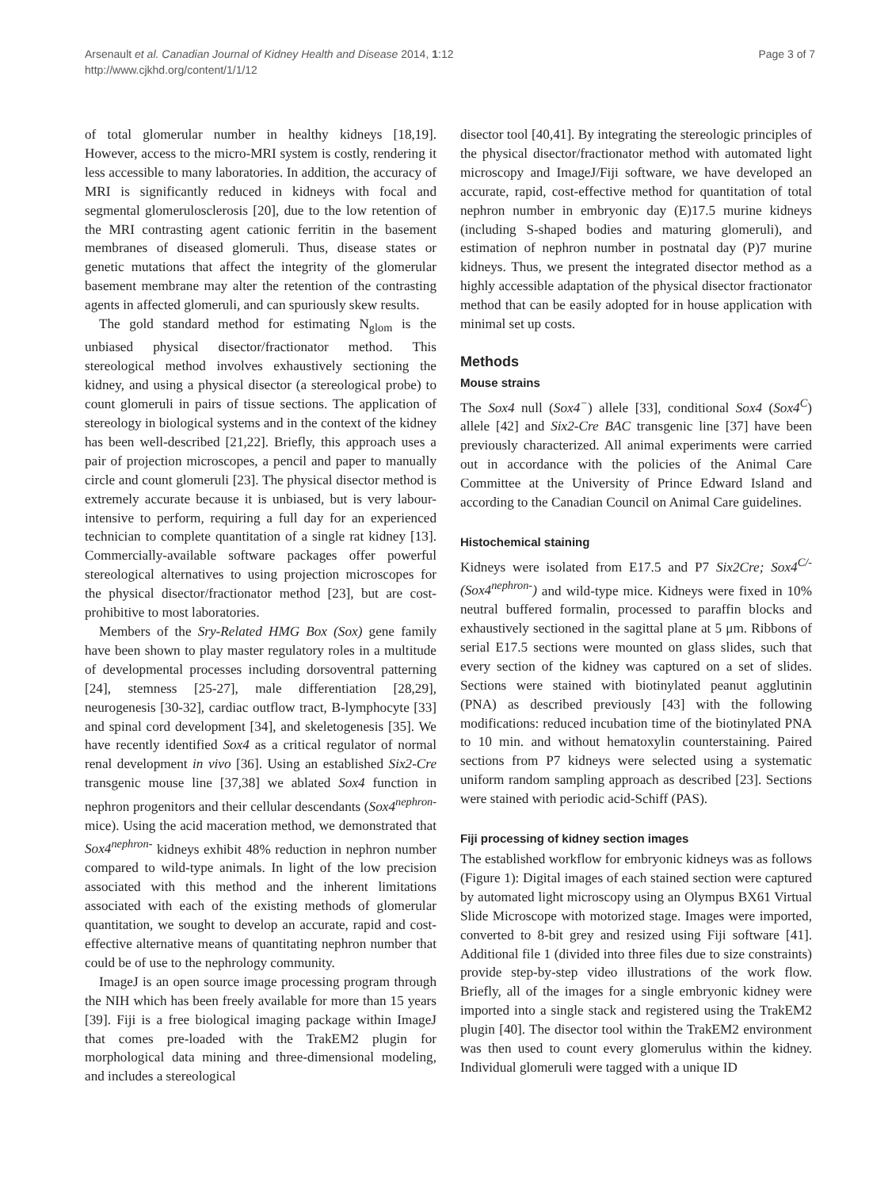Arsenault et al. Canadian Journal of Kidney Health and Disease 2014, 1:12
http://www.cjkhd.org/content/1/1/12
Page 3 of 7
of total glomerular number in healthy kidneys [18,19]. However, access to the micro-MRI system is costly, rendering it less accessible to many laboratories. In addition, the accuracy of MRI is significantly reduced in kidneys with focal and segmental glomerulosclerosis [20], due to the low retention of the MRI contrasting agent cationic ferritin in the basement membranes of diseased glomeruli. Thus, disease states or genetic mutations that affect the integrity of the glomerular basement membrane may alter the retention of the contrasting agents in affected glomeruli, and can spuriously skew results.
The gold standard method for estimating N<sub>glom</sub> is the unbiased physical disector/fractionator method. This stereological method involves exhaustively sectioning the kidney, and using a physical disector (a stereological probe) to count glomeruli in pairs of tissue sections. The application of stereology in biological systems and in the context of the kidney has been well-described [21,22]. Briefly, this approach uses a pair of projection microscopes, a pencil and paper to manually circle and count glomeruli [23]. The physical disector method is extremely accurate because it is unbiased, but is very labour-intensive to perform, requiring a full day for an experienced technician to complete quantitation of a single rat kidney [13]. Commercially-available software packages offer powerful stereological alternatives to using projection microscopes for the physical disector/fractionator method [23], but are cost-prohibitive to most laboratories.
Members of the Sry-Related HMG Box (Sox) gene family have been shown to play master regulatory roles in a multitude of developmental processes including dorsoventral patterning [24], stemness [25-27], male differentiation [28,29], neurogenesis [30-32], cardiac outflow tract, B-lymphocyte [33] and spinal cord development [34], and skeletogenesis [35]. We have recently identified Sox4 as a critical regulator of normal renal development in vivo [36]. Using an established Six2-Cre transgenic mouse line [37,38] we ablated Sox4 function in nephron progenitors and their cellular descendants (Sox4<sup>nephron-</sup> mice). Using the acid maceration method, we demonstrated that Sox4<sup>nephron-</sup> kidneys exhibit 48% reduction in nephron number compared to wild-type animals. In light of the low precision associated with this method and the inherent limitations associated with each of the existing methods of glomerular quantitation, we sought to develop an accurate, rapid and cost-effective alternative means of quantitating nephron number that could be of use to the nephrology community.
ImageJ is an open source image processing program through the NIH which has been freely available for more than 15 years [39]. Fiji is a free biological imaging package within ImageJ that comes pre-loaded with the TrakEM2 plugin for morphological data mining and three-dimensional modeling, and includes a stereological
disector tool [40,41]. By integrating the stereologic principles of the physical disector/fractionator method with automated light microscopy and ImageJ/Fiji software, we have developed an accurate, rapid, cost-effective method for quantitation of total nephron number in embryonic day (E)17.5 murine kidneys (including S-shaped bodies and maturing glomeruli), and estimation of nephron number in postnatal day (P)7 murine kidneys. Thus, we present the integrated disector method as a highly accessible adaptation of the physical disector fractionator method that can be easily adopted for in house application with minimal set up costs.
Methods
Mouse strains
The Sox4 null (Sox4<sup>−</sup>) allele [33], conditional Sox4 (Sox4<sup>C</sup>) allele [42] and Six2-Cre BAC transgenic line [37] have been previously characterized. All animal experiments were carried out in accordance with the policies of the Animal Care Committee at the University of Prince Edward Island and according to the Canadian Council on Animal Care guidelines.
Histochemical staining
Kidneys were isolated from E17.5 and P7 Six2Cre; Sox4<sup>C/-</sup> (Sox4<sup>nephron-</sup>) and wild-type mice. Kidneys were fixed in 10% neutral buffered formalin, processed to paraffin blocks and exhaustively sectioned in the sagittal plane at 5 μm. Ribbons of serial E17.5 sections were mounted on glass slides, such that every section of the kidney was captured on a set of slides. Sections were stained with biotinylated peanut agglutinin (PNA) as described previously [43] with the following modifications: reduced incubation time of the biotinylated PNA to 10 min. and without hematoxylin counterstaining. Paired sections from P7 kidneys were selected using a systematic uniform random sampling approach as described [23]. Sections were stained with periodic acid-Schiff (PAS).
Fiji processing of kidney section images
The established workflow for embryonic kidneys was as follows (Figure 1): Digital images of each stained section were captured by automated light microscopy using an Olympus BX61 Virtual Slide Microscope with motorized stage. Images were imported, converted to 8-bit grey and resized using Fiji software [41]. Additional file 1 (divided into three files due to size constraints) provide step-by-step video illustrations of the work flow. Briefly, all of the images for a single embryonic kidney were imported into a single stack and registered using the TrakEM2 plugin [40]. The disector tool within the TrakEM2 environment was then used to count every glomerulus within the kidney. Individual glomeruli were tagged with a unique ID